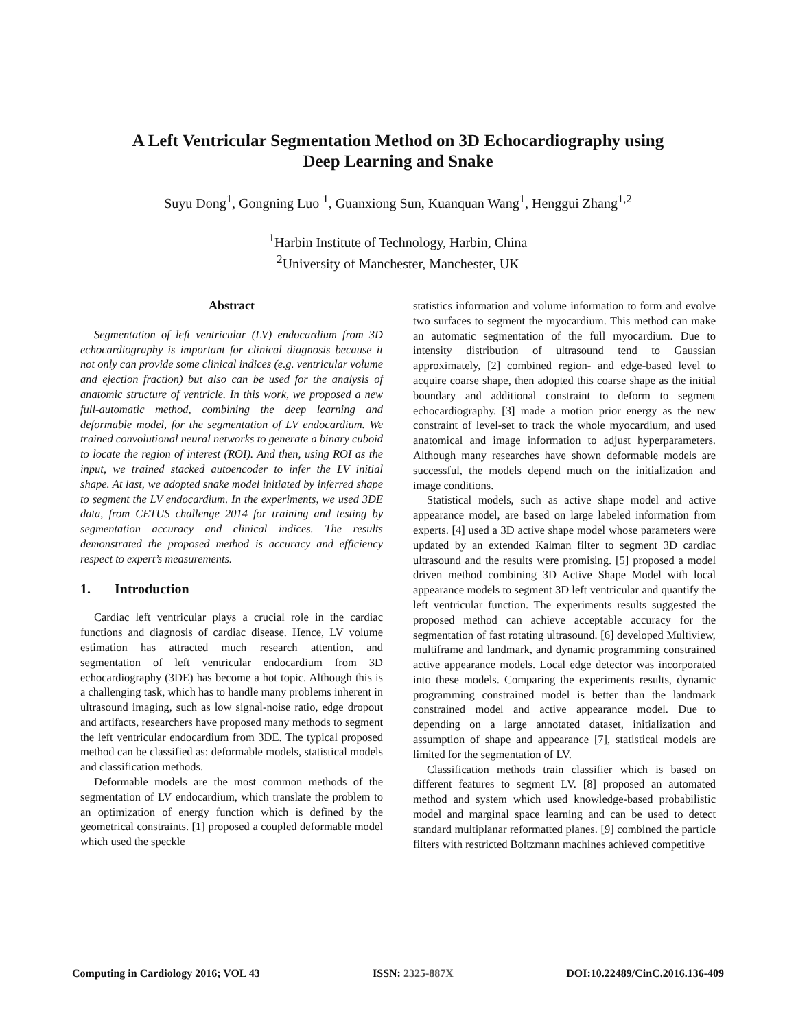A Left Ventricular Segmentation Method on 3D Echocardiography using
Deep Learning and Snake
Suyu Dong<sup>1</sup>, Gongning Luo <sup>1</sup>, Guanxiong Sun, Kuanquan Wang<sup>1</sup>, Henggui Zhang<sup>1,2</sup>
<sup>1</sup> Harbin Institute of Technology, Harbin, China
<sup>2</sup> University of Manchester, Manchester, UK
Abstract
Segmentation of left ventricular (LV) endocardium from 3D echocardiography is important for clinical diagnosis because it not only can provide some clinical indices (e.g. ventricular volume and ejection fraction) but also can be used for the analysis of anatomic structure of ventricle. In this work, we proposed a new full-automatic method, combining the deep learning and deformable model, for the segmentation of LV endocardium. We trained convolutional neural networks to generate a binary cuboid to locate the region of interest (ROI). And then, using ROI as the input, we trained stacked autoencoder to infer the LV initial shape. At last, we adopted snake model initiated by inferred shape to segment the LV endocardium. In the experiments, we used 3DE data, from CETUS challenge 2014 for training and testing by segmentation accuracy and clinical indices. The results demonstrated the proposed method is accuracy and efficiency respect to expert’s measurements.
1. Introduction
Cardiac left ventricular plays a crucial role in the cardiac functions and diagnosis of cardiac disease. Hence, LV volume estimation has attracted much research attention, and segmentation of left ventricular endocardium from 3D echocardiography (3DE) has become a hot topic. Although this is a challenging task, which has to handle many problems inherent in ultrasound imaging, such as low signal-noise ratio, edge dropout and artifacts, researchers have proposed many methods to segment the left ventricular endocardium from 3DE. The typical proposed method can be classified as: deformable models, statistical models and classification methods.
Deformable models are the most common methods of the segmentation of LV endocardium, which translate the problem to an optimization of energy function which is defined by the geometrical constraints. [1] proposed a coupled deformable model which used the speckle
statistics information and volume information to form and evolve two surfaces to segment the myocardium. This method can make an automatic segmentation of the full myocardium. Due to intensity distribution of ultrasound tend to Gaussian approximately, [2] combined region- and edge-based level to acquire coarse shape, then adopted this coarse shape as the initial boundary and additional constraint to deform to segment echocardiography. [3] made a motion prior energy as the new constraint of level-set to track the whole myocardium, and used anatomical and image information to adjust hyperparameters. Although many researches have shown deformable models are successful, the models depend much on the initialization and image conditions.
Statistical models, such as active shape model and active appearance model, are based on large labeled information from experts. [4] used a 3D active shape model whose parameters were updated by an extended Kalman filter to segment 3D cardiac ultrasound and the results were promising. [5] proposed a model driven method combining 3D Active Shape Model with local appearance models to segment 3D left ventricular and quantify the left ventricular function. The experiments results suggested the proposed method can achieve acceptable accuracy for the segmentation of fast rotating ultrasound. [6] developed Multiview, multiframe and landmark, and dynamic programming constrained active appearance models. Local edge detector was incorporated into these models. Comparing the experiments results, dynamic programming constrained model is better than the landmark constrained model and active appearance model. Due to depending on a large annotated dataset, initialization and assumption of shape and appearance [7], statistical models are limited for the segmentation of LV.
Classification methods train classifier which is based on different features to segment LV. [8] proposed an automated method and system which used knowledge-based probabilistic model and marginal space learning and can be used to detect standard multiplanar reformatted planes. [9] combined the particle filters with restricted Boltzmann machines achieved competitive
Computing in Cardiology 2016; VOL 43 ISSN: 2325-887X DOI:10.22489/CinC.2016.136-409